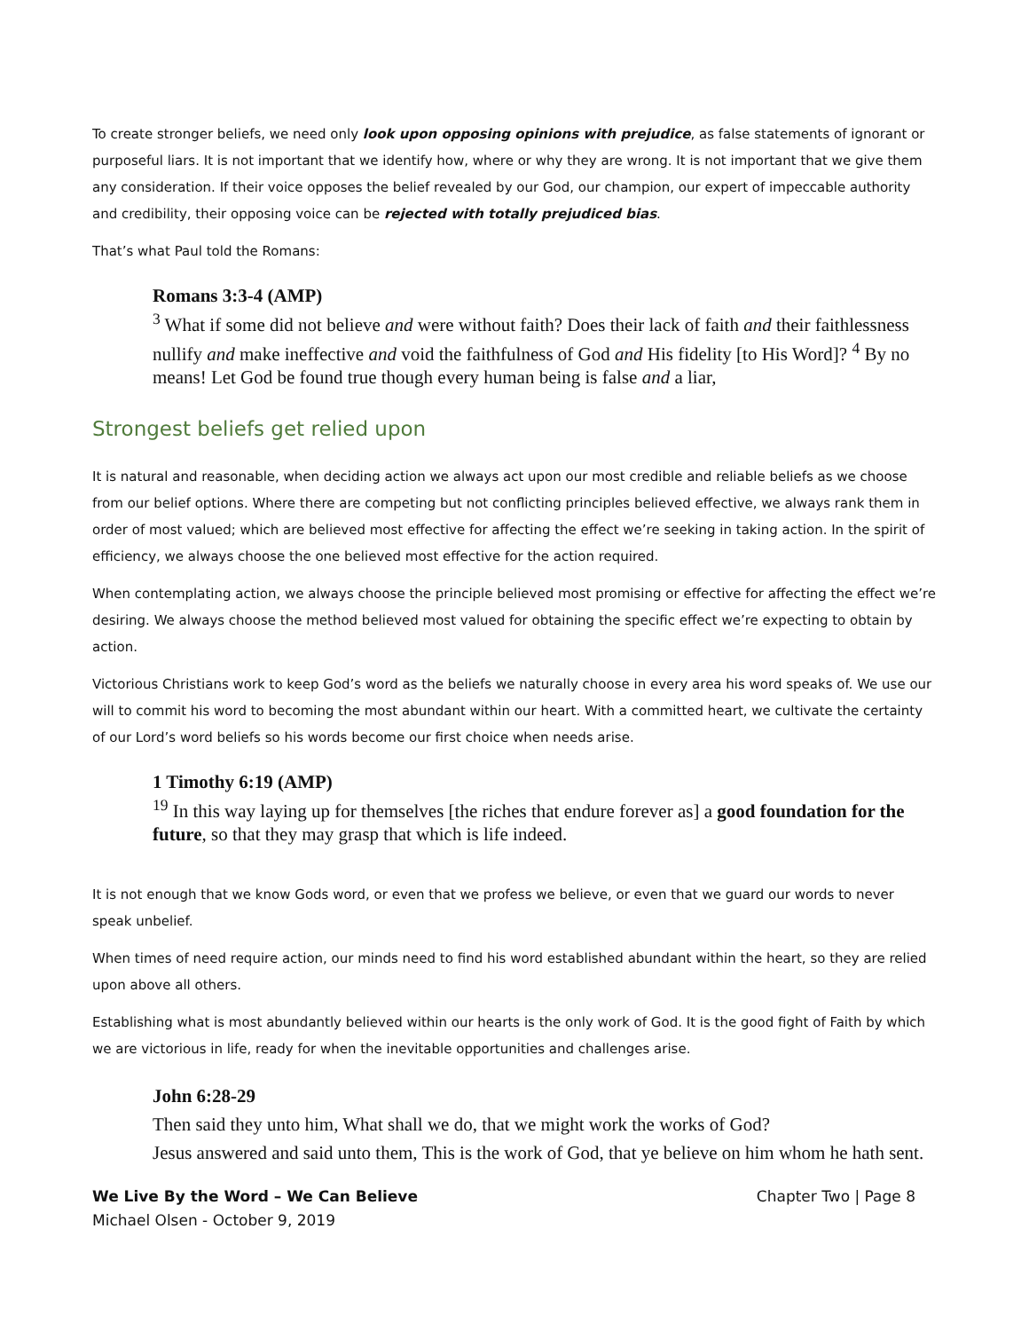To create stronger beliefs, we need only look upon opposing opinions with prejudice, as false statements of ignorant or purposeful liars. It is not important that we identify how, where or why they are wrong. It is not important that we give them any consideration. If their voice opposes the belief revealed by our God, our champion, our expert of impeccable authority and credibility, their opposing voice can be rejected with totally prejudiced bias.
That’s what Paul told the Romans:
Romans 3:3-4 (AMP)
<sup>3</sup> What if some did not believe and were without faith? Does their lack of faith and their faithlessness nullify and make ineffective and void the faithfulness of God and His fidelity [to His Word]? <sup>4</sup> By no means! Let God be found true though every human being is false and a liar,
Strongest beliefs get relied upon
It is natural and reasonable, when deciding action we always act upon our most credible and reliable beliefs as we choose from our belief options. Where there are competing but not conflicting principles believed effective, we always rank them in order of most valued; which are believed most effective for affecting the effect we’re seeking in taking action. In the spirit of efficiency, we always choose the one believed most effective for the action required.
When contemplating action, we always choose the principle believed most promising or effective for affecting the effect we’re desiring. We always choose the method believed most valued for obtaining the specific effect we’re expecting to obtain by action.
Victorious Christians work to keep God’s word as the beliefs we naturally choose in every area his word speaks of. We use our will to commit his word to becoming the most abundant within our heart. With a committed heart, we cultivate the certainty of our Lord’s word beliefs so his words become our first choice when needs arise.
1 Timothy 6:19 (AMP)
<sup>19</sup> In this way laying up for themselves [the riches that endure forever as] a good foundation for the future, so that they may grasp that which is life indeed.
It is not enough that we know Gods word, or even that we profess we believe, or even that we guard our words to never speak unbelief.
When times of need require action, our minds need to find his word established abundant within the heart, so they are relied upon above all others.
Establishing what is most abundantly believed within our hearts is the only work of God. It is the good fight of Faith by which we are victorious in life, ready for when the inevitable opportunities and challenges arise.
John 6:28-29
Then said they unto him, What shall we do, that we might work the works of God?
Jesus answered and said unto them, This is the work of God, that ye believe on him whom he hath sent.
We Live By the Word – We Can Believe
Michael Olsen - October 9, 2019
Chapter Two | Page 8